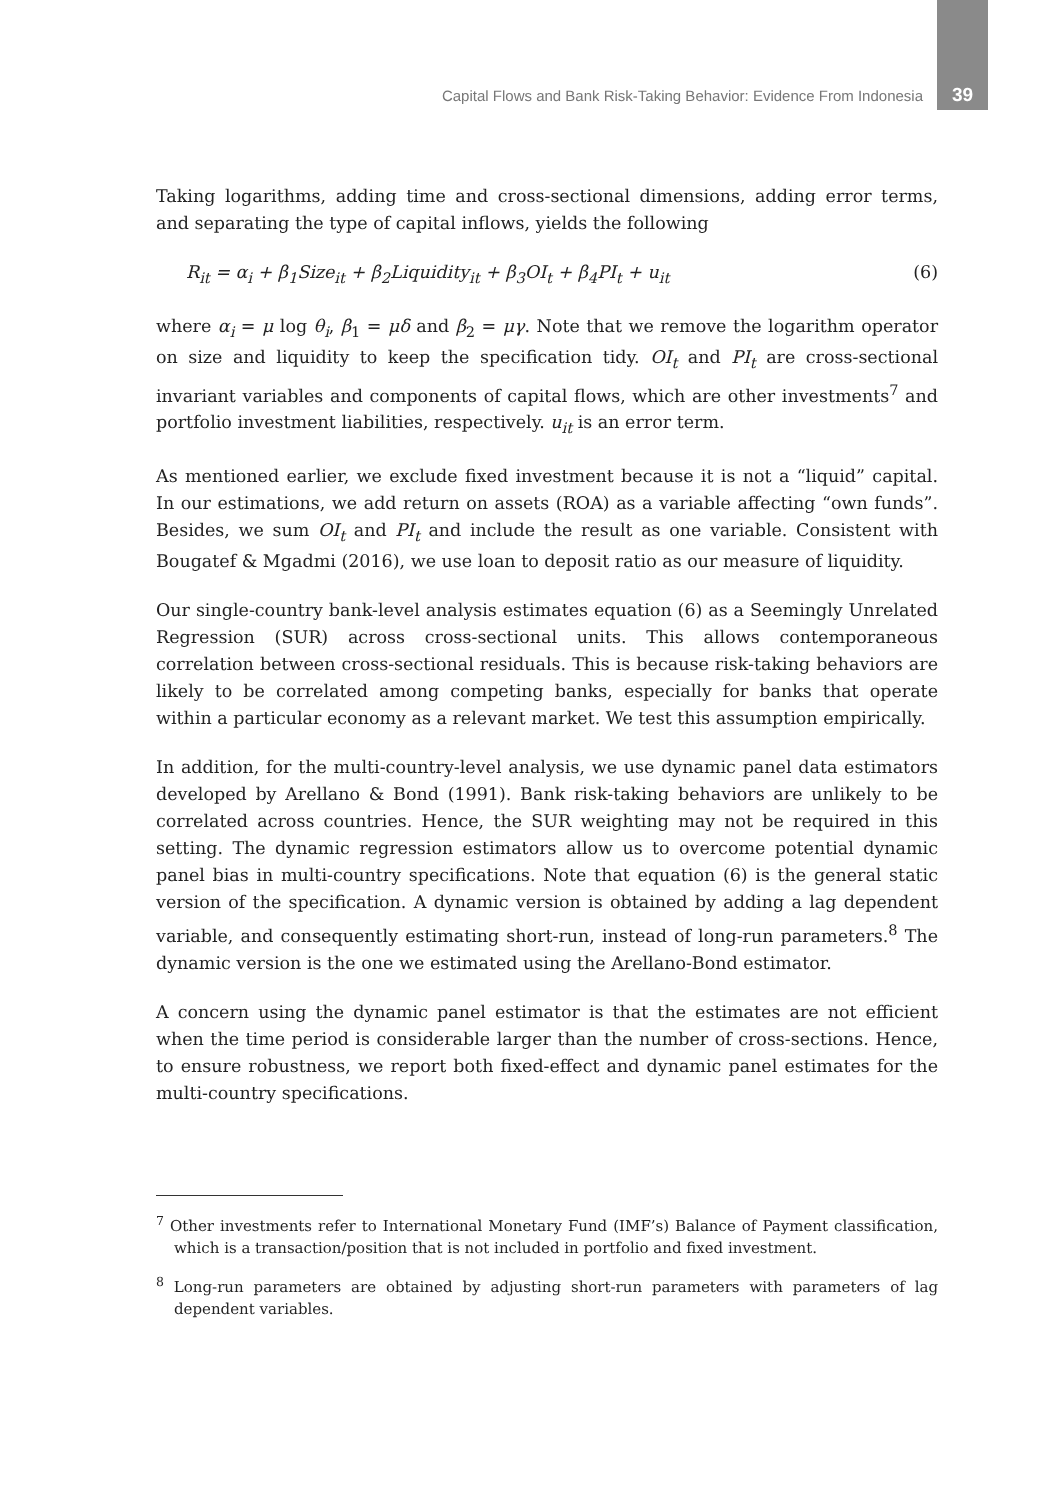Capital Flows and Bank Risk-Taking Behavior: Evidence From Indonesia 39
Taking logarithms, adding time and cross-sectional dimensions, adding error terms, and separating the type of capital inflows, yields the following
R<sub>it</sub> = α<sub>i</sub> + β<sub>1</sub>Size<sub>it</sub> + β<sub>2</sub>Liquidity<sub>it</sub> + β<sub>3</sub>OI<sub>t</sub> + β<sub>4</sub>PI<sub>t</sub> + u<sub>it</sub> (6)
where α<sub>i</sub> = μ log θ<sub>i</sub>, β<sub>1</sub> = μδ and β<sub>2</sub> = μγ. Note that we remove the logarithm operator on size and liquidity to keep the specification tidy. OI<sub>t</sub> and PI<sub>t</sub> are cross-sectional invariant variables and components of capital flows, which are other investments<sup>7</sup> and portfolio investment liabilities, respectively. u<sub>it</sub> is an error term.
As mentioned earlier, we exclude fixed investment because it is not a “liquid” capital. In our estimations, we add return on assets (ROA) as a variable affecting “own funds”. Besides, we sum OI<sub>t</sub> and PI<sub>t</sub> and include the result as one variable. Consistent with Bougatef & Mgadmi (2016), we use loan to deposit ratio as our measure of liquidity.
Our single-country bank-level analysis estimates equation (6) as a Seemingly Unrelated Regression (SUR) across cross-sectional units. This allows contemporaneous correlation between cross-sectional residuals. This is because risk-taking behaviors are likely to be correlated among competing banks, especially for banks that operate within a particular economy as a relevant market. We test this assumption empirically.
In addition, for the multi-country-level analysis, we use dynamic panel data estimators developed by Arellano & Bond (1991). Bank risk-taking behaviors are unlikely to be correlated across countries. Hence, the SUR weighting may not be required in this setting. The dynamic regression estimators allow us to overcome potential dynamic panel bias in multi-country specifications. Note that equation (6) is the general static version of the specification. A dynamic version is obtained by adding a lag dependent variable, and consequently estimating short-run, instead of long-run parameters.<sup>8</sup> The dynamic version is the one we estimated using the Arellano-Bond estimator.
A concern using the dynamic panel estimator is that the estimates are not efficient when the time period is considerable larger than the number of cross-sections. Hence, to ensure robustness, we report both fixed-effect and dynamic panel estimates for the multi-country specifications.
<sup>7</sup> Other investments refer to International Monetary Fund (IMF’s) Balance of Payment classification, which is a transaction/position that is not included in portfolio and fixed investment.
<sup>8</sup> Long-run parameters are obtained by adjusting short-run parameters with parameters of lag dependent variables.